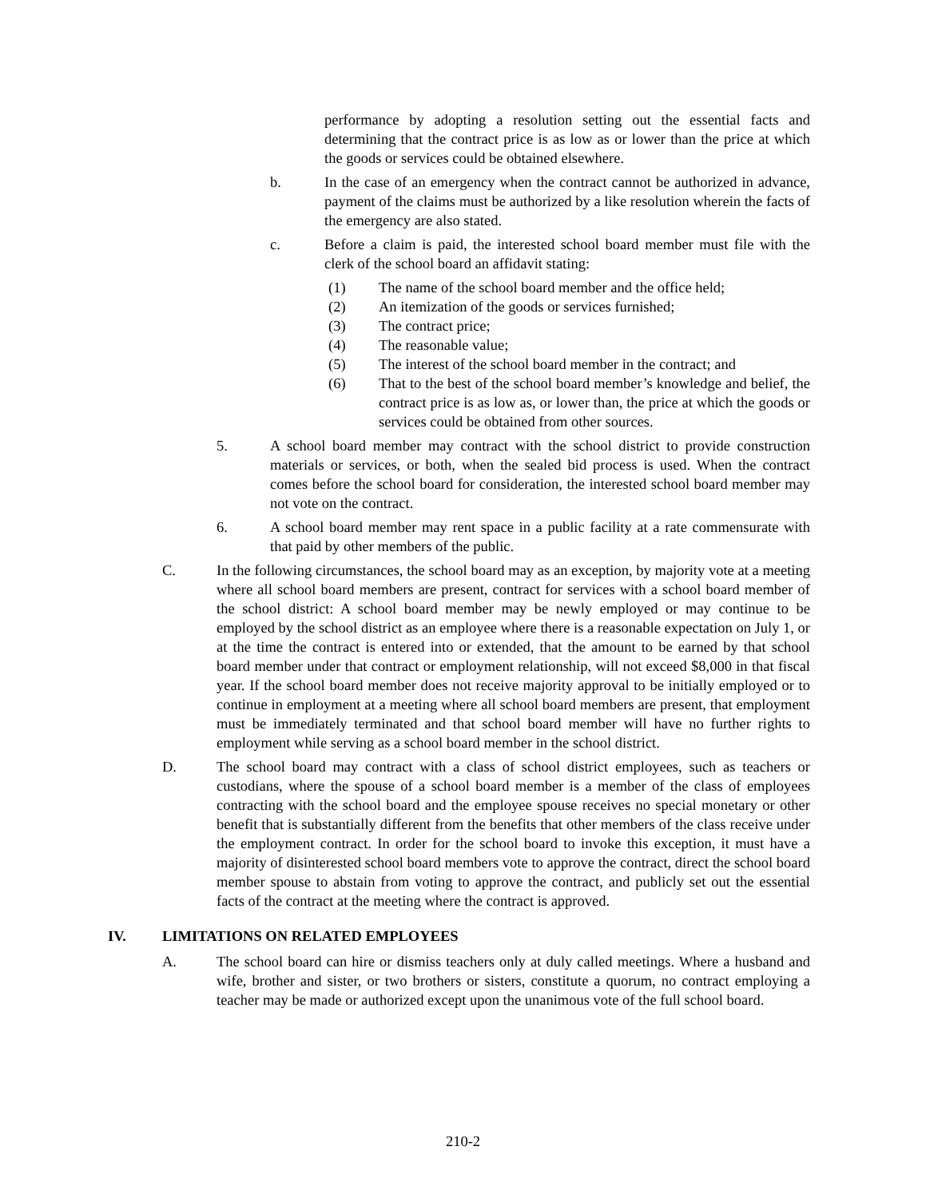performance by adopting a resolution setting out the essential facts and determining that the contract price is as low as or lower than the price at which the goods or services could be obtained elsewhere.
b. In the case of an emergency when the contract cannot be authorized in advance, payment of the claims must be authorized by a like resolution wherein the facts of the emergency are also stated.
c. Before a claim is paid, the interested school board member must file with the clerk of the school board an affidavit stating:
(1) The name of the school board member and the office held;
(2) An itemization of the goods or services furnished;
(3) The contract price;
(4) The reasonable value;
(5) The interest of the school board member in the contract; and
(6) That to the best of the school board member’s knowledge and belief, the contract price is as low as, or lower than, the price at which the goods or services could be obtained from other sources.
5. A school board member may contract with the school district to provide construction materials or services, or both, when the sealed bid process is used. When the contract comes before the school board for consideration, the interested school board member may not vote on the contract.
6. A school board member may rent space in a public facility at a rate commensurate with that paid by other members of the public.
C. In the following circumstances, the school board may as an exception, by majority vote at a meeting where all school board members are present, contract for services with a school board member of the school district: A school board member may be newly employed or may continue to be employed by the school district as an employee where there is a reasonable expectation on July 1, or at the time the contract is entered into or extended, that the amount to be earned by that school board member under that contract or employment relationship, will not exceed $8,000 in that fiscal year. If the school board member does not receive majority approval to be initially employed or to continue in employment at a meeting where all school board members are present, that employment must be immediately terminated and that school board member will have no further rights to employment while serving as a school board member in the school district.
D. The school board may contract with a class of school district employees, such as teachers or custodians, where the spouse of a school board member is a member of the class of employees contracting with the school board and the employee spouse receives no special monetary or other benefit that is substantially different from the benefits that other members of the class receive under the employment contract. In order for the school board to invoke this exception, it must have a majority of disinterested school board members vote to approve the contract, direct the school board member spouse to abstain from voting to approve the contract, and publicly set out the essential facts of the contract at the meeting where the contract is approved.
IV. LIMITATIONS ON RELATED EMPLOYEES
A. The school board can hire or dismiss teachers only at duly called meetings. Where a husband and wife, brother and sister, or two brothers or sisters, constitute a quorum, no contract employing a teacher may be made or authorized except upon the unanimous vote of the full school board.
210-2